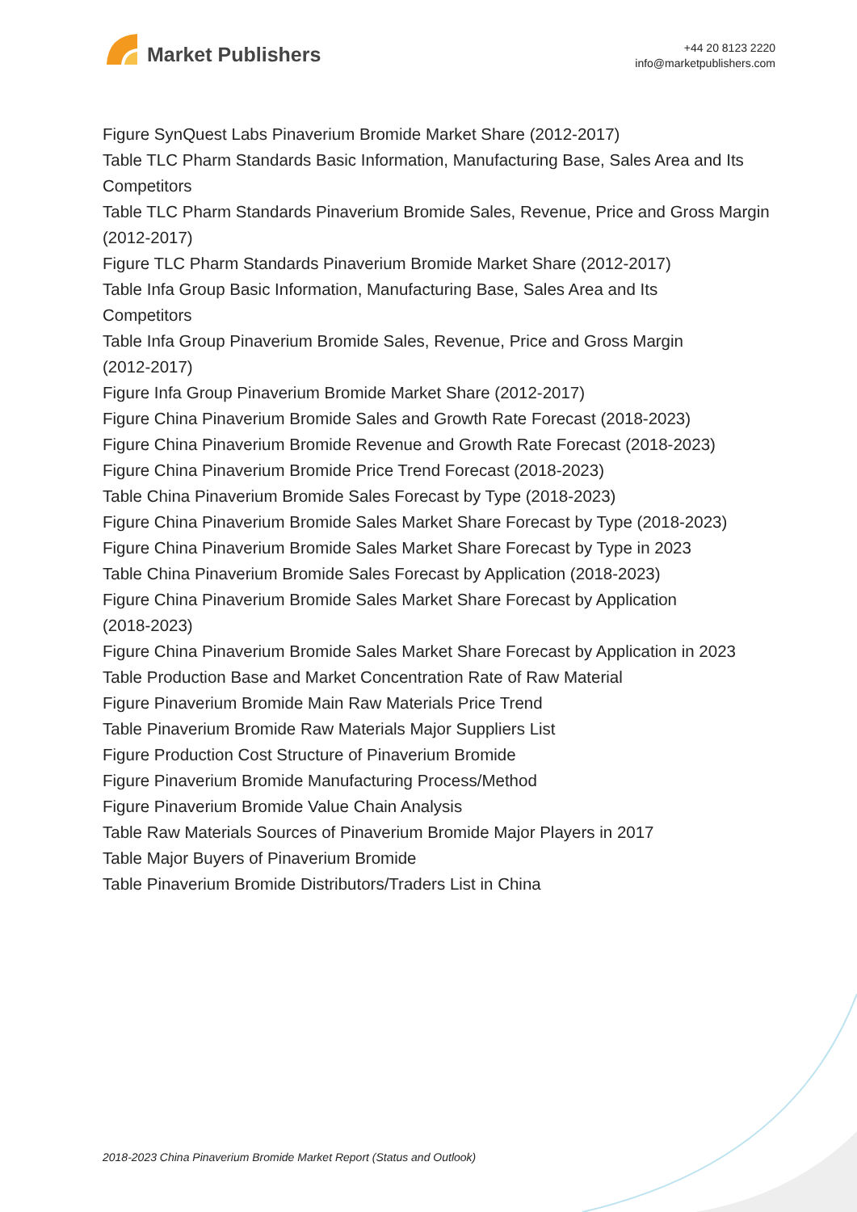Market Publishers
+44 20 8123 2220
info@marketpublishers.com
Figure SynQuest Labs Pinaverium Bromide Market Share (2012-2017)
Table TLC Pharm Standards Basic Information, Manufacturing Base, Sales Area and Its Competitors
Table TLC Pharm Standards Pinaverium Bromide Sales, Revenue, Price and Gross Margin (2012-2017)
Figure TLC Pharm Standards Pinaverium Bromide Market Share (2012-2017)
Table Infa Group Basic Information, Manufacturing Base, Sales Area and Its
Competitors
Table Infa Group Pinaverium Bromide Sales, Revenue, Price and Gross Margin
(2012-2017)
Figure Infa Group Pinaverium Bromide Market Share (2012-2017)
Figure China Pinaverium Bromide Sales and Growth Rate Forecast (2018-2023)
Figure China Pinaverium Bromide Revenue and Growth Rate Forecast (2018-2023)
Figure China Pinaverium Bromide Price Trend Forecast (2018-2023)
Table China Pinaverium Bromide Sales Forecast by Type (2018-2023)
Figure China Pinaverium Bromide Sales Market Share Forecast by Type (2018-2023)
Figure China Pinaverium Bromide Sales Market Share Forecast by Type in 2023
Table China Pinaverium Bromide Sales Forecast by Application (2018-2023)
Figure China Pinaverium Bromide Sales Market Share Forecast by Application
(2018-2023)
Figure China Pinaverium Bromide Sales Market Share Forecast by Application in 2023
Table Production Base and Market Concentration Rate of Raw Material
Figure Pinaverium Bromide Main Raw Materials Price Trend
Table Pinaverium Bromide Raw Materials Major Suppliers List
Figure Production Cost Structure of Pinaverium Bromide
Figure Pinaverium Bromide Manufacturing Process/Method
Figure Pinaverium Bromide Value Chain Analysis
Table Raw Materials Sources of Pinaverium Bromide Major Players in 2017
Table Major Buyers of Pinaverium Bromide
Table Pinaverium Bromide Distributors/Traders List in China
2018-2023 China Pinaverium Bromide Market Report (Status and Outlook)